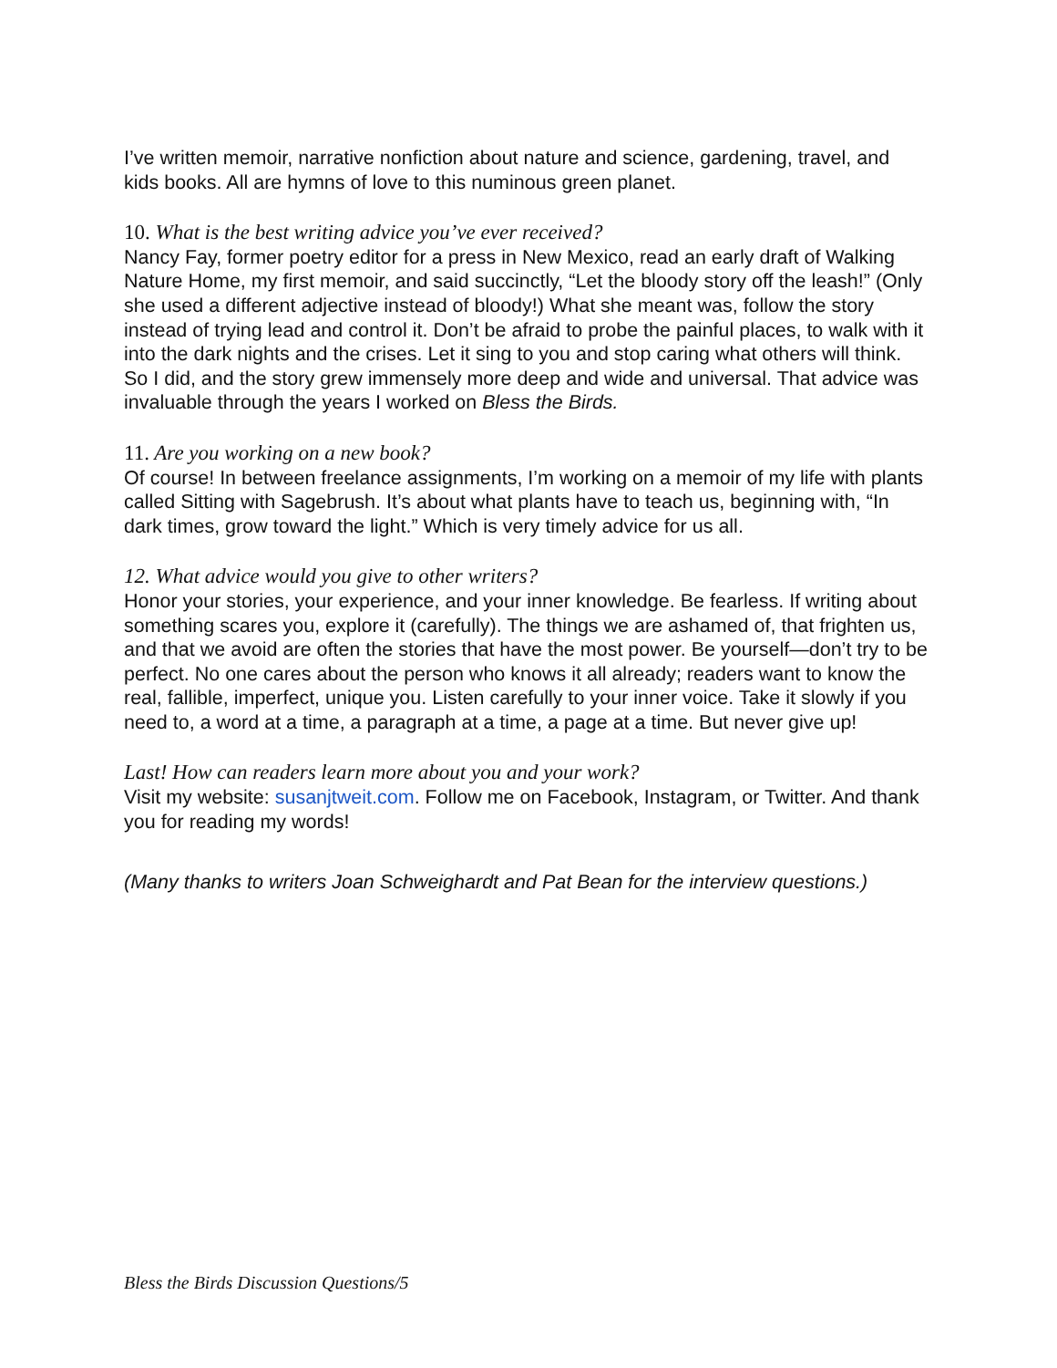I’ve written memoir, narrative nonfiction about nature and science, gardening, travel, and kids books. All are hymns of love to this numinous green planet.
10. What is the best writing advice you’ve ever received?
Nancy Fay, former poetry editor for a press in New Mexico, read an early draft of Walking Nature Home, my first memoir, and said succinctly, “Let the bloody story off the leash!” (Only she used a different adjective instead of bloody!) What she meant was, follow the story instead of trying lead and control it. Don’t be afraid to probe the painful places, to walk with it into the dark nights and the crises. Let it sing to you and stop caring what others will think. So I did, and the story grew immensely more deep and wide and universal. That advice was invaluable through the years I worked on Bless the Birds.
11. Are you working on a new book?
Of course! In between freelance assignments, I’m working on a memoir of my life with plants called Sitting with Sagebrush. It’s about what plants have to teach us, beginning with, “In dark times, grow toward the light.” Which is very timely advice for us all.
12. What advice would you give to other writers?
Honor your stories, your experience, and your inner knowledge. Be fearless. If writing about something scares you, explore it (carefully). The things we are ashamed of, that frighten us, and that we avoid are often the stories that have the most power. Be yourself—don’t try to be perfect. No one cares about the person who knows it all already; readers want to know the real, fallible, imperfect, unique you. Listen carefully to your inner voice. Take it slowly if you need to, a word at a time, a paragraph at a time, a page at a time. But never give up!
Last! How can readers learn more about you and your work?
Visit my website: susanjtweit.com. Follow me on Facebook, Instagram, or Twitter. And thank you for reading my words!
(Many thanks to writers Joan Schweighardt and Pat Bean for the interview questions.)
Bless the Birds Discussion Questions/5